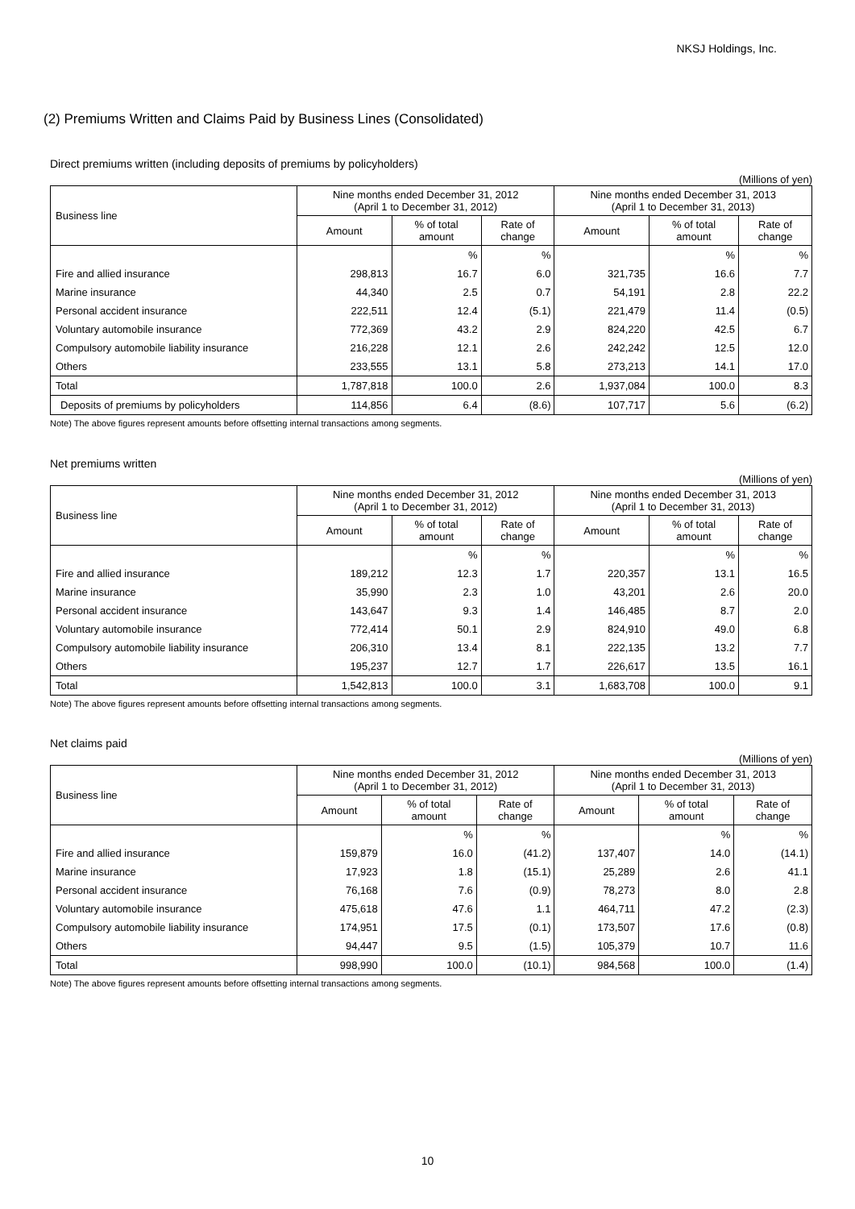NKSJ Holdings, Inc.
(2) Premiums Written and Claims Paid by Business Lines (Consolidated)
Direct premiums written (including deposits of premiums by policyholders)
(Millions of yen)
| Business line | Nine months ended December 31, 2012 (April 1 to December 31, 2012) | | | Nine months ended December 31, 2013 (April 1 to December 31, 2013) | | |
| --- | --- | --- | --- | --- | --- | --- |
| | Amount | % of total amount | Rate of change | Amount | % of total amount | Rate of change |
| | | % | % | | % | % |
| Fire and allied insurance | 298,813 | 16.7 | 6.0 | 321,735 | 16.6 | 7.7 |
| Marine insurance | 44,340 | 2.5 | 0.7 | 54,191 | 2.8 | 22.2 |
| Personal accident insurance | 222,511 | 12.4 | (5.1) | 221,479 | 11.4 | (0.5) |
| Voluntary automobile insurance | 772,369 | 43.2 | 2.9 | 824,220 | 42.5 | 6.7 |
| Compulsory automobile liability insurance | 216,228 | 12.1 | 2.6 | 242,242 | 12.5 | 12.0 |
| Others | 233,555 | 13.1 | 5.8 | 273,213 | 14.1 | 17.0 |
| Total | 1,787,818 | 100.0 | 2.6 | 1,937,084 | 100.0 | 8.3 |
| Deposits of premiums by policyholders | 114,856 | 6.4 | (8.6) | 107,717 | 5.6 | (6.2) |
Note) The above figures represent amounts before offsetting internal transactions among segments.
Net premiums written
(Millions of yen)
| Business line | Nine months ended December 31, 2012 (April 1 to December 31, 2012) | | | Nine months ended December 31, 2013 (April 1 to December 31, 2013) | | |
| --- | --- | --- | --- | --- | --- | --- |
| | Amount | % of total amount | Rate of change | Amount | % of total amount | Rate of change |
| | | % | % | | % | % |
| Fire and allied insurance | 189,212 | 12.3 | 1.7 | 220,357 | 13.1 | 16.5 |
| Marine insurance | 35,990 | 2.3 | 1.0 | 43,201 | 2.6 | 20.0 |
| Personal accident insurance | 143,647 | 9.3 | 1.4 | 146,485 | 8.7 | 2.0 |
| Voluntary automobile insurance | 772,414 | 50.1 | 2.9 | 824,910 | 49.0 | 6.8 |
| Compulsory automobile liability insurance | 206,310 | 13.4 | 8.1 | 222,135 | 13.2 | 7.7 |
| Others | 195,237 | 12.7 | 1.7 | 226,617 | 13.5 | 16.1 |
| Total | 1,542,813 | 100.0 | 3.1 | 1,683,708 | 100.0 | 9.1 |
Note) The above figures represent amounts before offsetting internal transactions among segments.
Net claims paid
(Millions of yen)
| Business line | Nine months ended December 31, 2012 (April 1 to December 31, 2012) | | | Nine months ended December 31, 2013 (April 1 to December 31, 2013) | | |
| --- | --- | --- | --- | --- | --- | --- |
| | Amount | % of total amount | Rate of change | Amount | % of total amount | Rate of change |
| | | % | % | | % | % |
| Fire and allied insurance | 159,879 | 16.0 | (41.2) | 137,407 | 14.0 | (14.1) |
| Marine insurance | 17,923 | 1.8 | (15.1) | 25,289 | 2.6 | 41.1 |
| Personal accident insurance | 76,168 | 7.6 | (0.9) | 78,273 | 8.0 | 2.8 |
| Voluntary automobile insurance | 475,618 | 47.6 | 1.1 | 464,711 | 47.2 | (2.3) |
| Compulsory automobile liability insurance | 174,951 | 17.5 | (0.1) | 173,507 | 17.6 | (0.8) |
| Others | 94,447 | 9.5 | (1.5) | 105,379 | 10.7 | 11.6 |
| Total | 998,990 | 100.0 | (10.1) | 984,568 | 100.0 | (1.4) |
Note) The above figures represent amounts before offsetting internal transactions among segments.
10